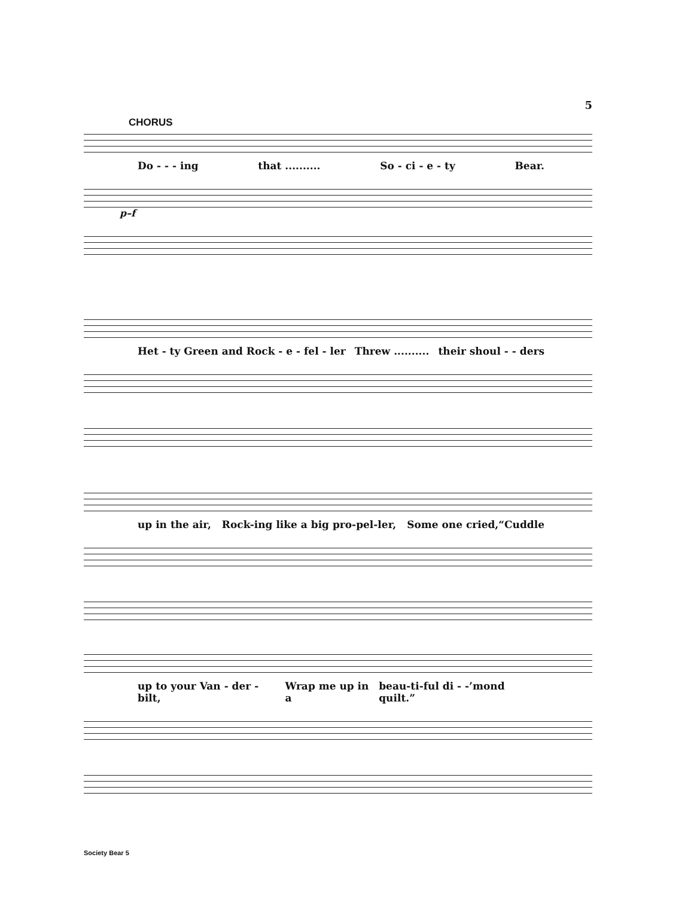5
CHORUS
Do - - - ing that .......... So - ci - e - ty Bear.
p–f
Het - ty Green and Rock - e - fel - ler Threw .......... their shoul - - ders
up in the air, Rock-ing like a big pro-pel-ler, Some one cried,“Cuddle
up to your Van - der - bilt, Wrap me up in a beau-ti-ful di - -’mond quilt.”
Society Bear 5